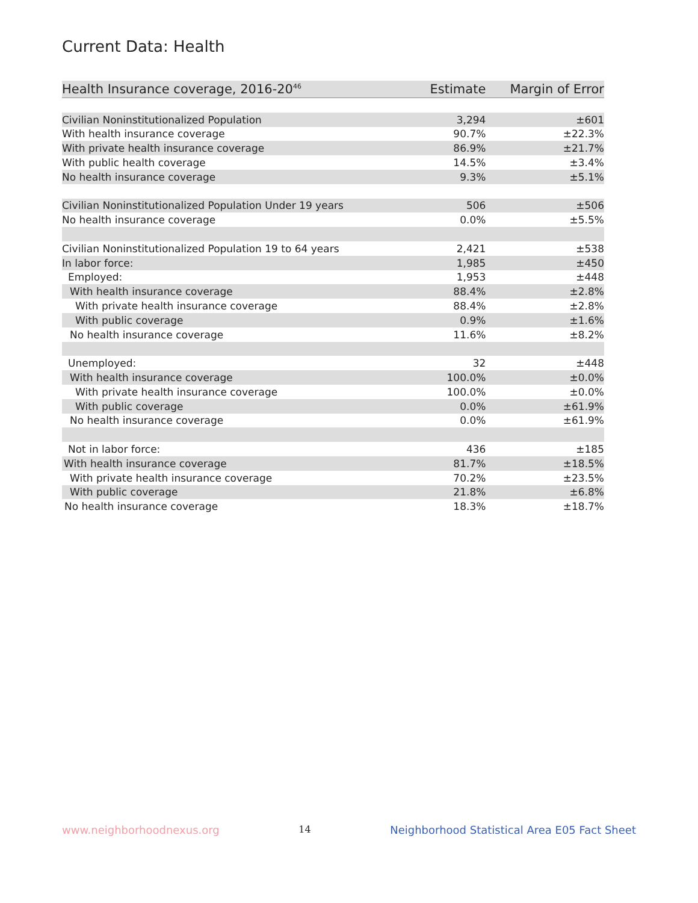Current Data: Health
| Health Insurance coverage, 2016-20<sup>46</sup> | Estimate | Margin of Error |
| --- | --- | --- |
| Civilian Noninstitutionalized Population | 3,294 | ±601 |
| With health insurance coverage | 90.7% | ±22.3% |
| With private health insurance coverage | 86.9% | ±21.7% |
| With public health coverage | 14.5% | ±3.4% |
| No health insurance coverage | 9.3% | ±5.1% |
| Civilian Noninstitutionalized Population Under 19 years | 506 | ±506 |
| No health insurance coverage | 0.0% | ±5.5% |
| Civilian Noninstitutionalized Population 19 to 64 years | 2,421 | ±538 |
| In labor force: | 1,985 | ±450 |
| Employed: | 1,953 | ±448 |
| With health insurance coverage | 88.4% | ±2.8% |
| With private health insurance coverage | 88.4% | ±2.8% |
| With public coverage | 0.9% | ±1.6% |
| No health insurance coverage | 11.6% | ±8.2% |
| Unemployed: | 32 | ±448 |
| With health insurance coverage | 100.0% | ±0.0% |
| With private health insurance coverage | 100.0% | ±0.0% |
| With public coverage | 0.0% | ±61.9% |
| No health insurance coverage | 0.0% | ±61.9% |
| Not in labor force: | 436 | ±185 |
| With health insurance coverage | 81.7% | ±18.5% |
| With private health insurance coverage | 70.2% | ±23.5% |
| With public coverage | 21.8% | ±6.8% |
| No health insurance coverage | 18.3% | ±18.7% |
www.neighborhoodnexus.org 14 Neighborhood Statistical Area E05 Fact Sheet